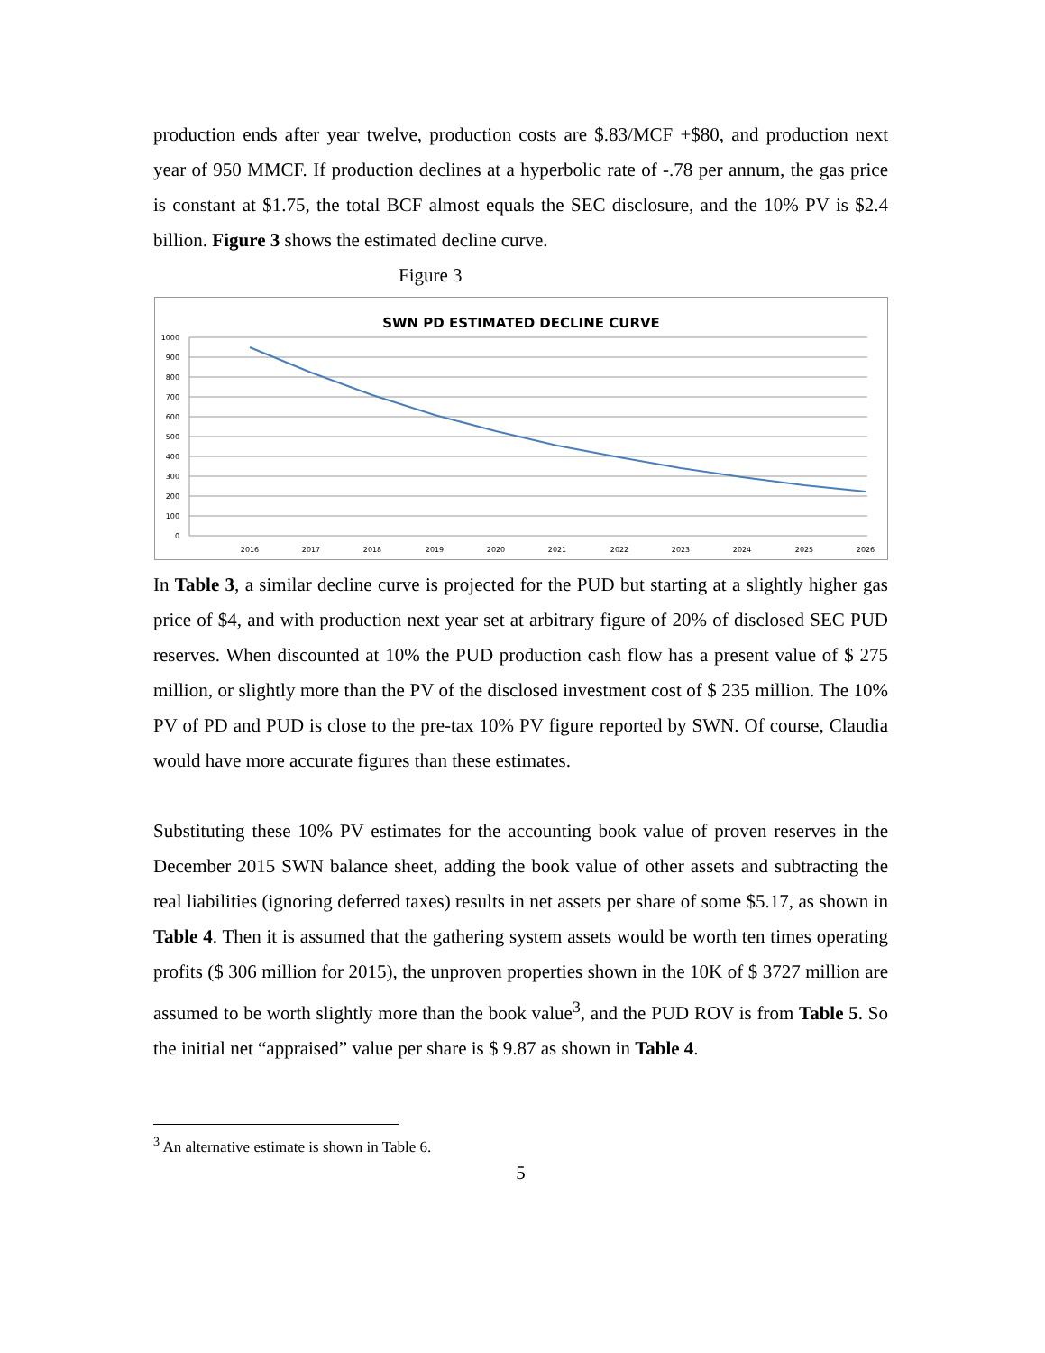production ends after year twelve, production costs are $.83/MCF +$80, and production next year of 950 MMCF. If production declines at a hyperbolic rate of -.78 per annum, the gas price is constant at $1.75, the total BCF almost equals the SEC disclosure, and the 10% PV is $2.4 billion. Figure 3 shows the estimated decline curve.
Figure 3
SWN PD ESTIMATED DECLINE CURVE
1000
900
800
700
600
500
400
300
200
100
0
2016
2017
2018
2019
2020
2021
2022
2023
2024
2025
2026
In Table 3, a similar decline curve is projected for the PUD but starting at a slightly higher gas price of $4, and with production next year set at arbitrary figure of 20% of disclosed SEC PUD reserves. When discounted at 10% the PUD production cash flow has a present value of $ 275 million, or slightly more than the PV of the disclosed investment cost of $ 235 million. The 10% PV of PD and PUD is close to the pre-tax 10% PV figure reported by SWN. Of course, Claudia would have more accurate figures than these estimates.
Substituting these 10% PV estimates for the accounting book value of proven reserves in the December 2015 SWN balance sheet, adding the book value of other assets and subtracting the real liabilities (ignoring deferred taxes) results in net assets per share of some $5.17, as shown in Table 4. Then it is assumed that the gathering system assets would be worth ten times operating profits ($ 306 million for 2015), the unproven properties shown in the 10K of $ 3727 million are assumed to be worth slightly more than the book value<sup>3</sup>, and the PUD ROV is from Table 5. So the initial net “appraised” value per share is $ 9.87 as shown in Table 4.
<sup>3</sup> An alternative estimate is shown in Table 6.
5